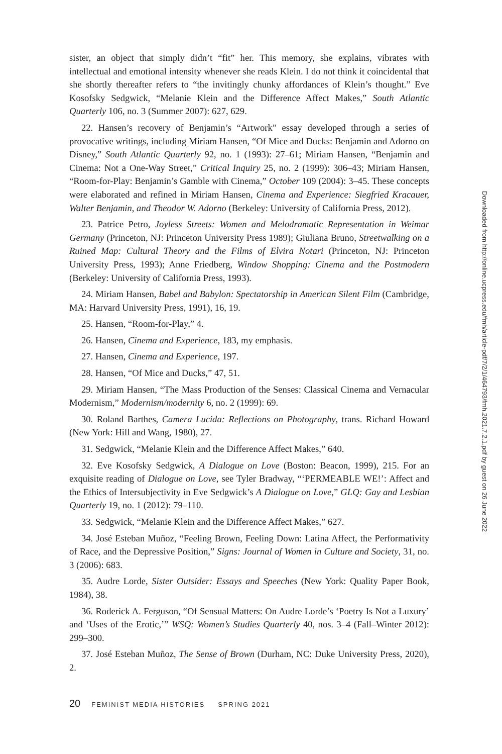sister, an object that simply didn’t “fit” her. This memory, she explains, vibrates with intellectual and emotional intensity whenever she reads Klein. I do not think it coincidental that she shortly thereafter refers to “the invitingly chunky affordances of Klein’s thought.” Eve Kosofsky Sedgwick, “Melanie Klein and the Difference Affect Makes,” South Atlantic Quarterly 106, no. 3 (Summer 2007): 627, 629.
22. Hansen’s recovery of Benjamin’s “Artwork” essay developed through a series of provocative writings, including Miriam Hansen, “Of Mice and Ducks: Benjamin and Adorno on Disney,” South Atlantic Quarterly 92, no. 1 (1993): 27–61; Miriam Hansen, “Benjamin and Cinema: Not a One-Way Street,” Critical Inquiry 25, no. 2 (1999): 306–43; Miriam Hansen, “Room-for-Play: Benjamin’s Gamble with Cinema,” October 109 (2004): 3–45. These concepts were elaborated and refined in Miriam Hansen, Cinema and Experience: Siegfried Kracauer, Walter Benjamin, and Theodor W. Adorno (Berkeley: University of California Press, 2012).
23. Patrice Petro, Joyless Streets: Women and Melodramatic Representation in Weimar Germany (Princeton, NJ: Princeton University Press 1989); Giuliana Bruno, Streetwalking on a Ruined Map: Cultural Theory and the Films of Elvira Notari (Princeton, NJ: Princeton University Press, 1993); Anne Friedberg, Window Shopping: Cinema and the Postmodern (Berkeley: University of California Press, 1993).
24. Miriam Hansen, Babel and Babylon: Spectatorship in American Silent Film (Cambridge, MA: Harvard University Press, 1991), 16, 19.
25. Hansen, “Room-for-Play,” 4.
26. Hansen, Cinema and Experience, 183, my emphasis.
27. Hansen, Cinema and Experience, 197.
28. Hansen, “Of Mice and Ducks,” 47, 51.
29. Miriam Hansen, “The Mass Production of the Senses: Classical Cinema and Vernacular Modernism,” Modernism/modernity 6, no. 2 (1999): 69.
30. Roland Barthes, Camera Lucida: Reflections on Photography, trans. Richard Howard (New York: Hill and Wang, 1980), 27.
31. Sedgwick, “Melanie Klein and the Difference Affect Makes,” 640.
32. Eve Kosofsky Sedgwick, A Dialogue on Love (Boston: Beacon, 1999), 215. For an exquisite reading of Dialogue on Love, see Tyler Bradway, “‘PERMEABLE WE!’: Affect and the Ethics of Intersubjectivity in Eve Sedgwick’s A Dialogue on Love,” GLQ: Gay and Lesbian Quarterly 19, no. 1 (2012): 79–110.
33. Sedgwick, “Melanie Klein and the Difference Affect Makes,” 627.
34. José Esteban Muñoz, “Feeling Brown, Feeling Down: Latina Affect, the Performativity of Race, and the Depressive Position,” Signs: Journal of Women in Culture and Society, 31, no. 3 (2006): 683.
35. Audre Lorde, Sister Outsider: Essays and Speeches (New York: Quality Paper Book, 1984), 38.
36. Roderick A. Ferguson, “Of Sensual Matters: On Audre Lorde’s ‘Poetry Is Not a Luxury’ and ‘Uses of the Erotic,’” WSQ: Women’s Studies Quarterly 40, nos. 3–4 (Fall–Winter 2012): 299–300.
37. José Esteban Muñoz, The Sense of Brown (Durham, NC: Duke University Press, 2020), 2.
Downloaded from http://online.ucpress.edu/fmh/article-pdf/7/2/1/464793/fmh.2021.7.2.1.pdf by guest on 26 June 2022
20 FEMINIST MEDIA HISTORIES SPRING 2021